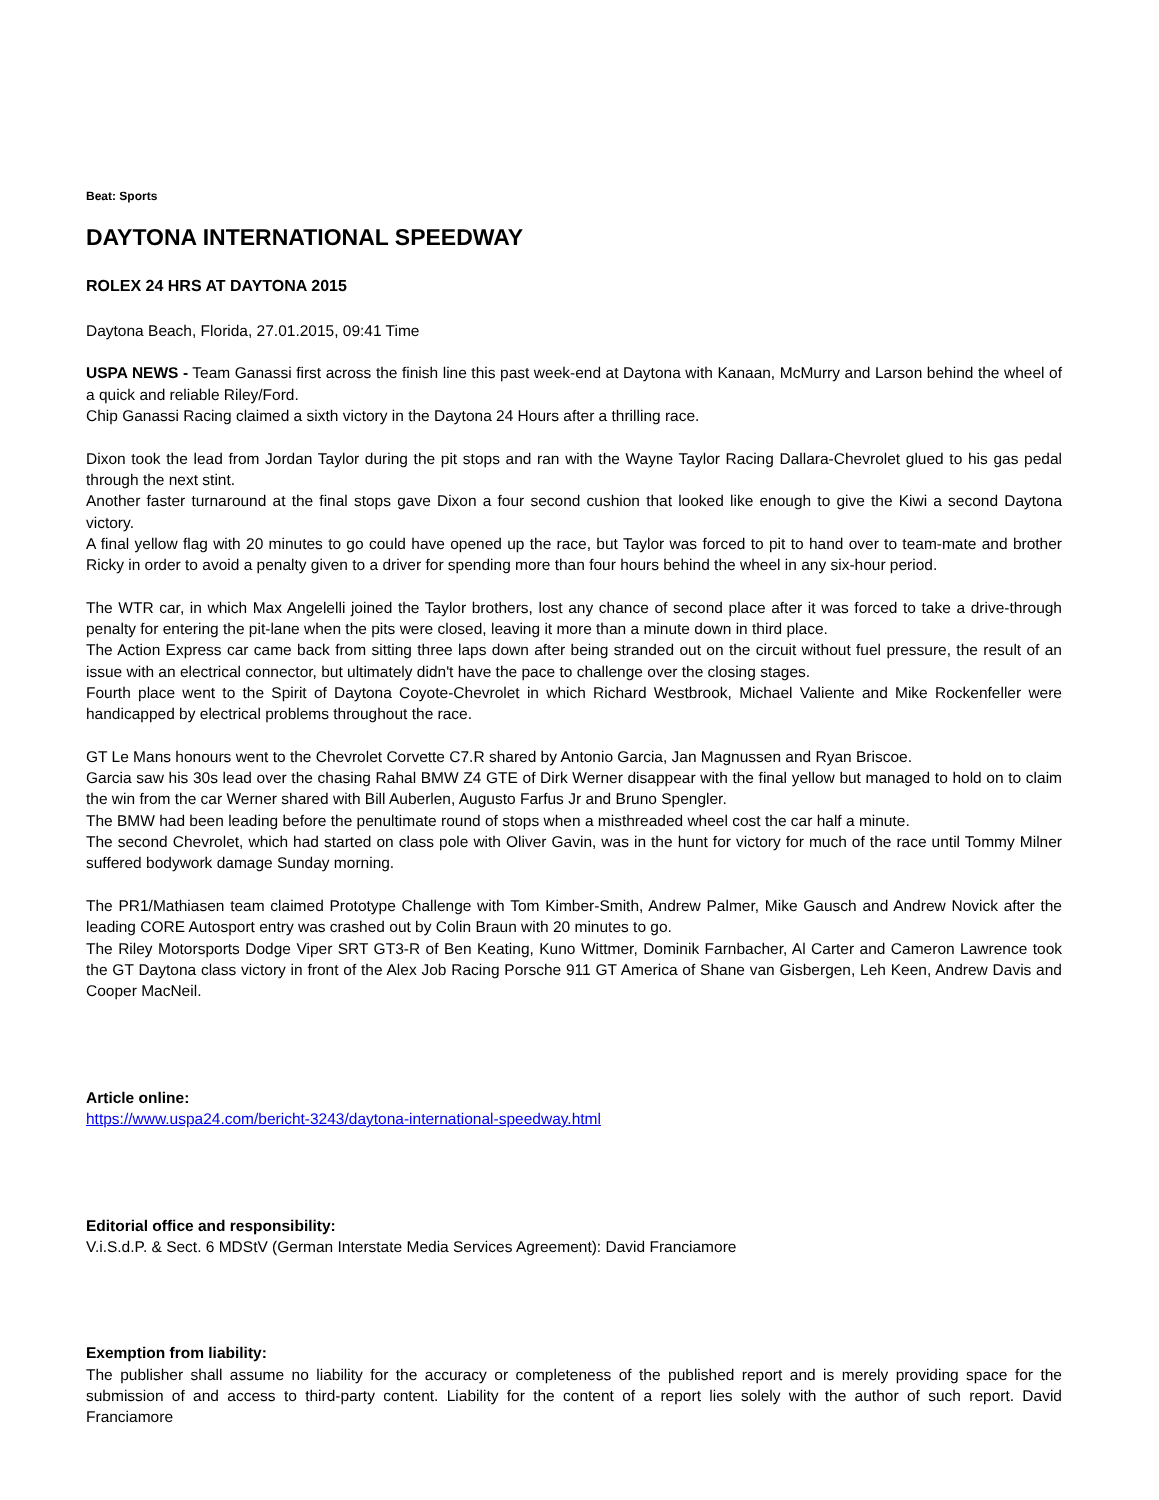Beat: Sports
DAYTONA INTERNATIONAL SPEEDWAY
ROLEX 24 HRS AT DAYTONA 2015
Daytona Beach, Florida, 27.01.2015, 09:41 Time
USPA NEWS - Team Ganassi first across the finish line this past week-end at Daytona with Kanaan, McMurry and Larson behind the wheel of a quick and reliable Riley/Ford.
Chip Ganassi Racing claimed a sixth victory in the Daytona 24 Hours after a thrilling race.
Dixon took the lead from Jordan Taylor during the pit stops and ran with the Wayne Taylor Racing Dallara-Chevrolet glued to his gas pedal through the next stint.
Another faster turnaround at the final stops gave Dixon a four second cushion that looked like enough to give the Kiwi a second Daytona victory.
A final yellow flag with 20 minutes to go could have opened up the race, but Taylor was forced to pit to hand over to team-mate and brother Ricky in order to avoid a penalty given to a driver for spending more than four hours behind the wheel in any six-hour period.
The WTR car, in which Max Angelelli joined the Taylor brothers, lost any chance of second place after it was forced to take a drive-through penalty for entering the pit-lane when the pits were closed, leaving it more than a minute down in third place.
The Action Express car came back from sitting three laps down after being stranded out on the circuit without fuel pressure, the result of an issue with an electrical connector, but ultimately didn't have the pace to challenge over the closing stages.
Fourth place went to the Spirit of Daytona Coyote-Chevrolet in which Richard Westbrook, Michael Valiente and Mike Rockenfeller were handicapped by electrical problems throughout the race.
GT Le Mans honours went to the Chevrolet Corvette C7.R shared by Antonio Garcia, Jan Magnussen and Ryan Briscoe.
Garcia saw his 30s lead over the chasing Rahal BMW Z4 GTE of Dirk Werner disappear with the final yellow but managed to hold on to claim the win from the car Werner shared with Bill Auberlen, Augusto Farfus Jr and Bruno Spengler.
The BMW had been leading before the penultimate round of stops when a misthreaded wheel cost the car half a minute.
The second Chevrolet, which had started on class pole with Oliver Gavin, was in the hunt for victory for much of the race until Tommy Milner suffered bodywork damage Sunday morning.
The PR1/Mathiasen team claimed Prototype Challenge with Tom Kimber-Smith, Andrew Palmer, Mike Gausch and Andrew Novick after the leading CORE Autosport entry was crashed out by Colin Braun with 20 minutes to go.
The Riley Motorsports Dodge Viper SRT GT3-R of Ben Keating, Kuno Wittmer, Dominik Farnbacher, Al Carter and Cameron Lawrence took the GT Daytona class victory in front of the Alex Job Racing Porsche 911 GT America of Shane van Gisbergen, Leh Keen, Andrew Davis and Cooper MacNeil.
Article online:
https://www.uspa24.com/bericht-3243/daytona-international-speedway.html
Editorial office and responsibility:
V.i.S.d.P. & Sect. 6 MDStV (German Interstate Media Services Agreement): David Franciamore
Exemption from liability:
The publisher shall assume no liability for the accuracy or completeness of the published report and is merely providing space for the submission of and access to third-party content. Liability for the content of a report lies solely with the author of such report. David Franciamore